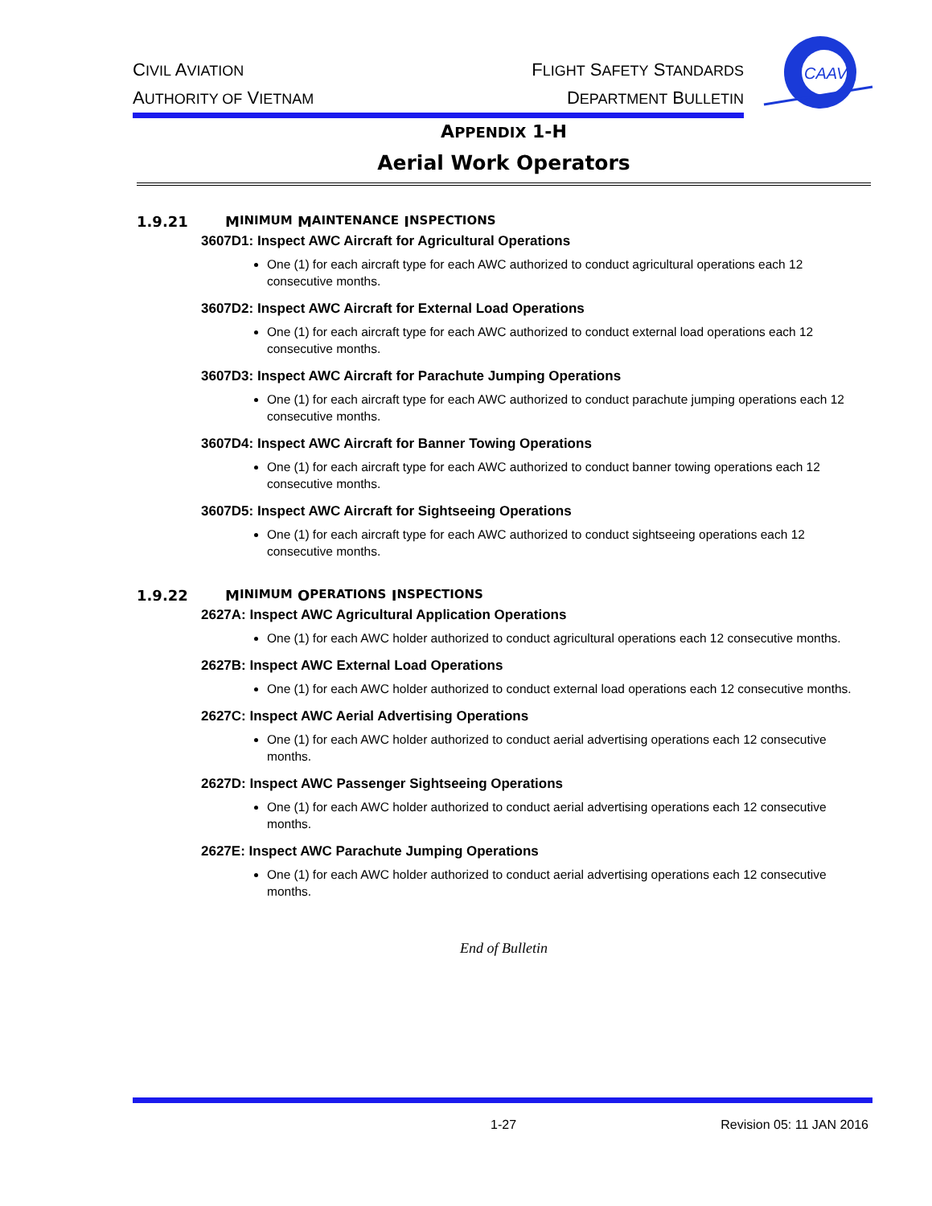CIVIL AVIATION
AUTHORITY OF VIETNAM
FLIGHT SAFETY STANDARDS
DEPARTMENT BULLETIN
CAAV
APPENDIX 1-H
Aerial Work Operators
1.9.21 M INIMUM M AINTENANCE I NSPECTIONS
3607D1: Inspect AWC Aircraft for Agricultural Operations
One (1) for each aircraft type for each AWC authorized to conduct agricultural operations each 12 consecutive months.
3607D2: Inspect AWC Aircraft for External Load Operations
One (1) for each aircraft type for each AWC authorized to conduct external load operations each 12 consecutive months.
3607D3: Inspect AWC Aircraft for Parachute Jumping Operations
One (1) for each aircraft type for each AWC authorized to conduct parachute jumping operations each 12 consecutive months.
3607D4: Inspect AWC Aircraft for Banner Towing Operations
One (1) for each aircraft type for each AWC authorized to conduct banner towing operations each 12 consecutive months.
3607D5: Inspect AWC Aircraft for Sightseeing Operations
One (1) for each aircraft type for each AWC authorized to conduct sightseeing operations each 12 consecutive months.
1.9.22 M INIMUM O PERATIONS I NSPECTIONS
2627A: Inspect AWC Agricultural Application Operations
One (1) for each AWC holder authorized to conduct agricultural operations each 12 consecutive months.
2627B: Inspect AWC External Load Operations
One (1) for each AWC holder authorized to conduct external load operations each 12 consecutive months.
2627C: Inspect AWC Aerial Advertising Operations
One (1) for each AWC holder authorized to conduct aerial advertising operations each 12 consecutive months.
2627D: Inspect AWC Passenger Sightseeing Operations
One (1) for each AWC holder authorized to conduct aerial advertising operations each 12 consecutive months.
2627E: Inspect AWC Parachute Jumping Operations
One (1) for each AWC holder authorized to conduct aerial advertising operations each 12 consecutive months.
End of Bulletin
1-27 Revision 05: 11 JAN 2016